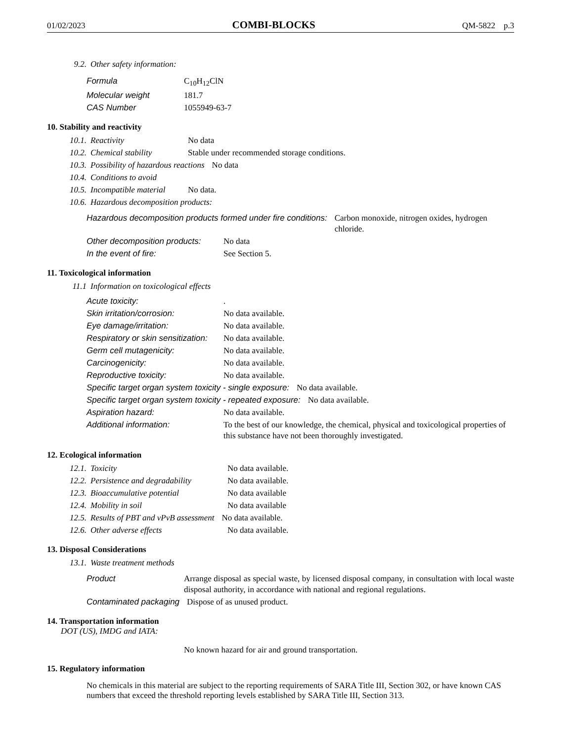01/02/2023 COMBI-BLOCKS QM-5822 p.3
9.2. Other safety information:
Formula C<sub>10</sub>H<sub>12</sub>ClN
Molecular weight 181.7
CAS Number 1055949-63-7
10. Stability and reactivity
10.1. Reactivity No data
10.2. Chemical stability Stable under recommended storage conditions.
10.3. Possibility of hazardous reactions No data
10.4. Conditions to avoid
10.5. Incompatible material No data.
10.6. Hazardous decomposition products:
Hazardous decomposition products formed under fire conditions: Carbon monoxide, nitrogen oxides, hydrogen chloride.
Other decomposition products: No data
In the event of fire: See Section 5.
11. Toxicological information
11.1 Information on toxicological effects
Acute toxicity:.
Skin irritation/corrosion: No data available.
Eye damage/irritation: No data available.
Respiratory or skin sensitization: No data available.
Germ cell mutagenicity: No data available.
Carcinogenicity: No data available.
Reproductive toxicity: No data available.
Specific target organ system toxicity - single exposure: No data available.
Specific target organ system toxicity - repeated exposure: No data available.
Aspiration hazard: No data available.
Additional information: To the best of our knowledge, the chemical, physical and toxicological properties of this substance have not been thoroughly investigated.
12. Ecological information
12.1. Toxicity No data available.
12.2. Persistence and degradability No data available.
12.3. Bioaccumulative potential No data available
12.4. Mobility in soil No data available
12.5. Results of PBT and vPvB assessment No data available.
12.6. Other adverse effects No data available.
13. Disposal Considerations
13.1. Waste treatment methods
Product Arrange disposal as special waste, by licensed disposal company, in consultation with local waste disposal authority, in accordance with national and regional regulations.
Contaminated packaging Dispose of as unused product.
14. Transportation information
DOT (US), IMDG and IATA:
No known hazard for air and ground transportation.
15. Regulatory information
No chemicals in this material are subject to the reporting requirements of SARA Title III, Section 302, or have known CAS numbers that exceed the threshold reporting levels established by SARA Title III, Section 313.